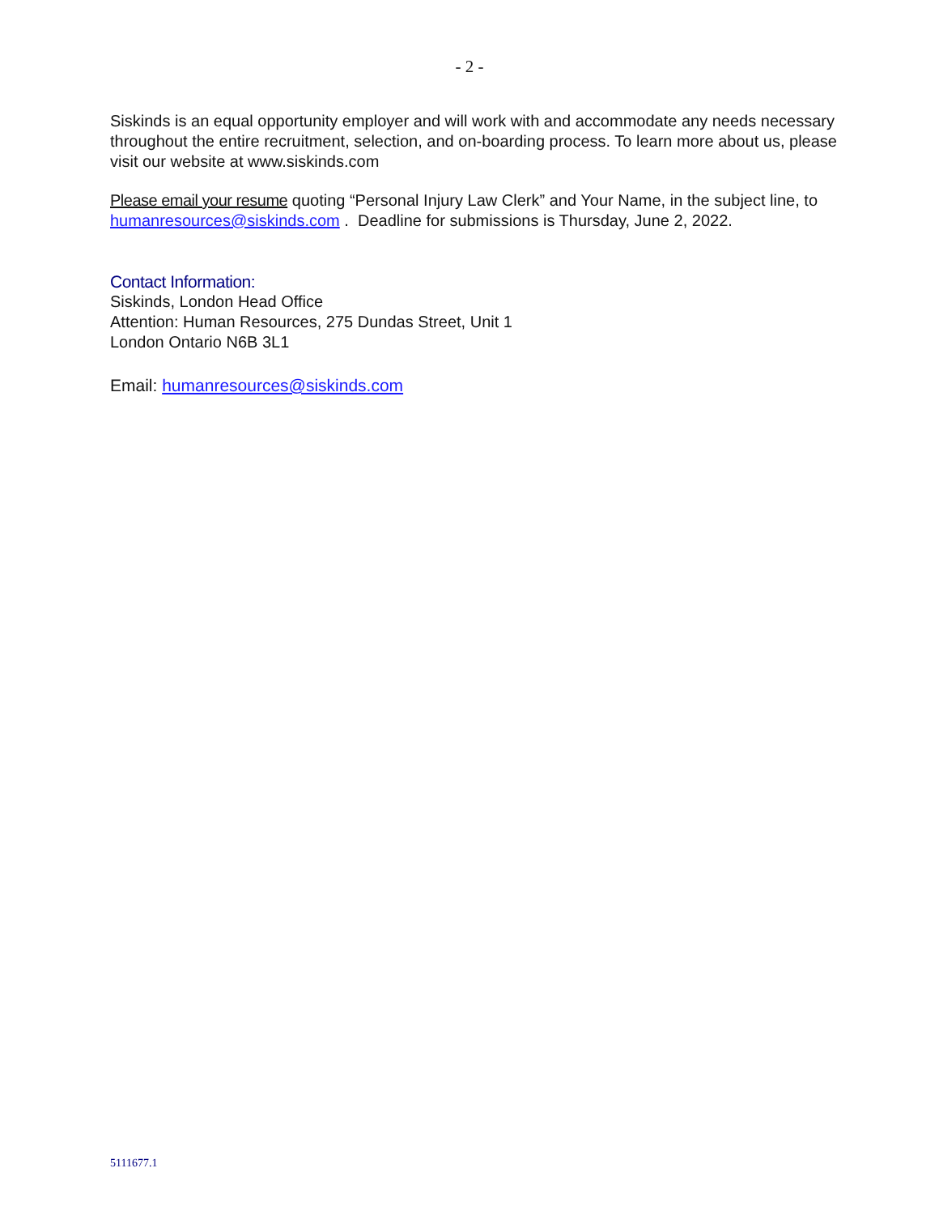- 2 -
Siskinds is an equal opportunity employer and will work with and accommodate any needs necessary throughout the entire recruitment, selection, and on-boarding process. To learn more about us, please visit our website at www.siskinds.com
Please email your resume quoting “Personal Injury Law Clerk” and Your Name, in the subject line, to humanresources@siskinds.com . Deadline for submissions is Thursday, June 2, 2022.
Contact Information:
Siskinds, London Head Office
Attention: Human Resources, 275 Dundas Street, Unit 1
London Ontario N6B 3L1
Email: humanresources@siskinds.com
5111677.1